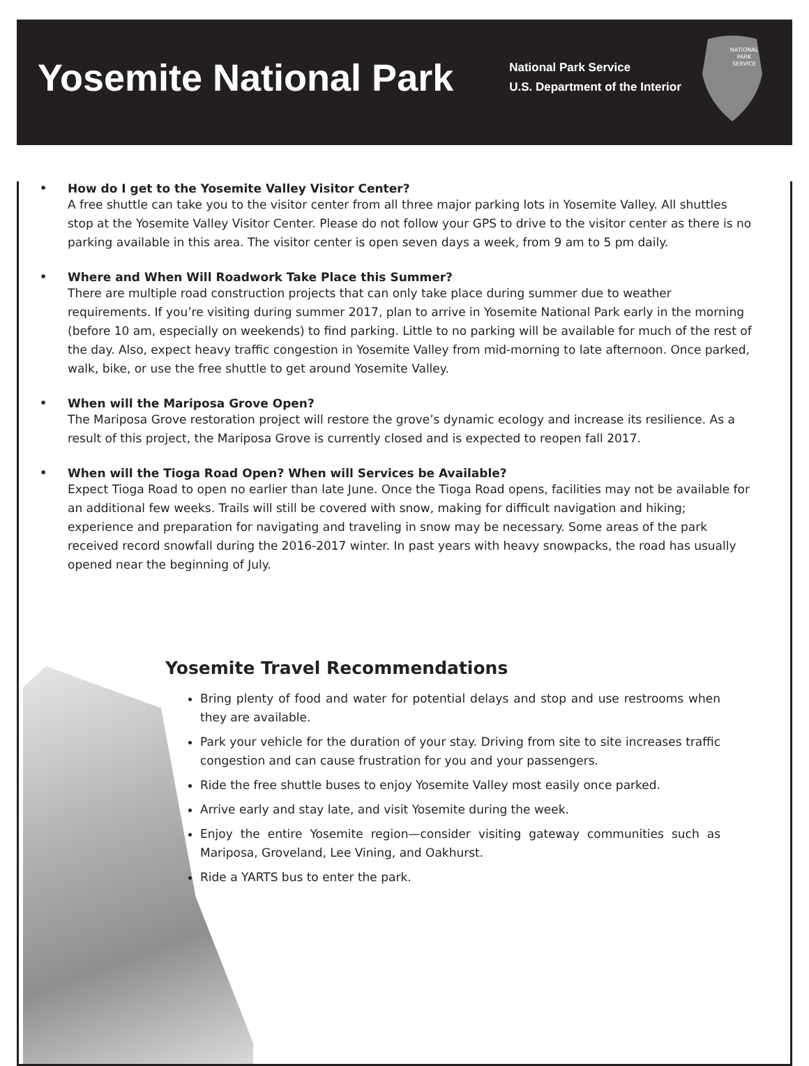Yosemite National Park
National Park Service
U.S. Department of the Interior
NATIONAL
PARK
SERVICE
• How do I get to the Yosemite Valley Visitor Center?
A free shuttle can take you to the visitor center from all three major parking lots in Yosemite Valley. All shuttles stop at the Yosemite Valley Visitor Center. Please do not follow your GPS to drive to the visitor center as there is no parking available in this area. The visitor center is open seven days a week, from 9 am to 5 pm daily.
• Where and When Will Roadwork Take Place this Summer?
There are multiple road construction projects that can only take place during summer due to weather requirements. If you’re visiting during summer 2017, plan to arrive in Yosemite National Park early in the morning (before 10 am, especially on weekends) to find parking. Little to no parking will be available for much of the rest of the day. Also, expect heavy traffic congestion in Yosemite Valley from mid-morning to late afternoon. Once parked, walk, bike, or use the free shuttle to get around Yosemite Valley.
• When will the Mariposa Grove Open?
The Mariposa Grove restoration project will restore the grove’s dynamic ecology and increase its resilience. As a result of this project, the Mariposa Grove is currently closed and is expected to reopen fall 2017.
• When will the Tioga Road Open? When will Services be Available?
Expect Tioga Road to open no earlier than late June. Once the Tioga Road opens, facilities may not be available for an additional few weeks. Trails will still be covered with snow, making for difficult navigation and hiking; experience and preparation for navigating and traveling in snow may be necessary. Some areas of the park received record snowfall during the 2016-2017 winter. In past years with heavy snowpacks, the road has usually opened near the beginning of July.
Yosemite Travel Recommendations
Bring plenty of food and water for potential delays and stop and use restrooms when they are available.
Park your vehicle for the duration of your stay. Driving from site to site increases traffic congestion and can cause frustration for you and your passengers.
Ride the free shuttle buses to enjoy Yosemite Valley most easily once parked.
Arrive early and stay late, and visit Yosemite during the week.
Enjoy the entire Yosemite region—consider visiting gateway communities such as Mariposa, Groveland, Lee Vining, and Oakhurst.
Ride a YARTS bus to enter the park.